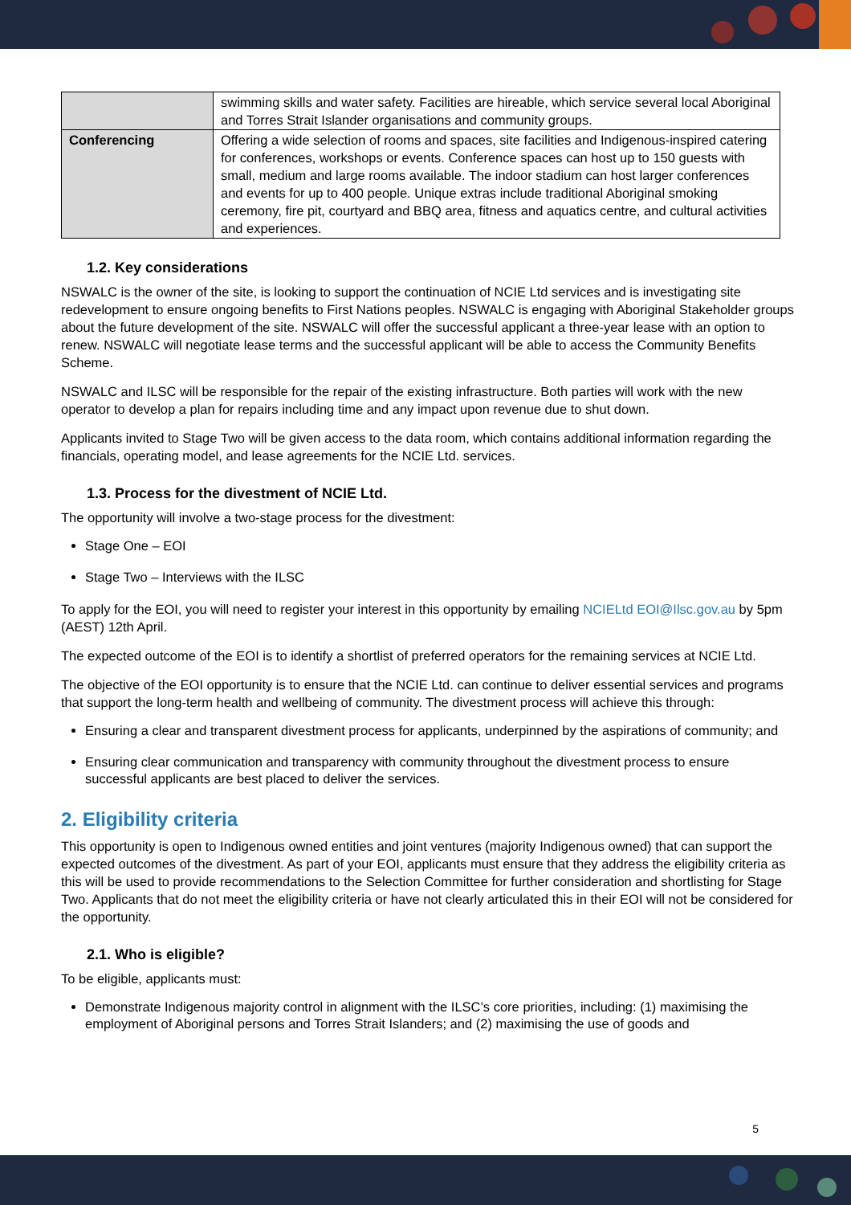| | swimming skills and water safety. Facilities are hireable, which service several local Aboriginal and Torres Strait Islander organisations and community groups. |
| Conferencing | Offering a wide selection of rooms and spaces, site facilities and Indigenous-inspired catering for conferences, workshops or events. Conference spaces can host up to 150 guests with small, medium and large rooms available. The indoor stadium can host larger conferences and events for up to 400 people. Unique extras include traditional Aboriginal smoking ceremony, fire pit, courtyard and BBQ area, fitness and aquatics centre, and cultural activities and experiences. |
1.2. Key considerations
NSWALC is the owner of the site, is looking to support the continuation of NCIE Ltd services and is investigating site redevelopment to ensure ongoing benefits to First Nations peoples. NSWALC is engaging with Aboriginal Stakeholder groups about the future development of the site. NSWALC will offer the successful applicant a three-year lease with an option to renew. NSWALC will negotiate lease terms and the successful applicant will be able to access the Community Benefits Scheme.
NSWALC and ILSC will be responsible for the repair of the existing infrastructure. Both parties will work with the new operator to develop a plan for repairs including time and any impact upon revenue due to shut down.
Applicants invited to Stage Two will be given access to the data room, which contains additional information regarding the financials, operating model, and lease agreements for the NCIE Ltd. services.
1.3. Process for the divestment of NCIE Ltd.
The opportunity will involve a two-stage process for the divestment:
Stage One – EOI
Stage Two – Interviews with the ILSC
To apply for the EOI, you will need to register your interest in this opportunity by emailing NCIELtd EOI@Ilsc.gov.au by 5pm (AEST) 12th April.
The expected outcome of the EOI is to identify a shortlist of preferred operators for the remaining services at NCIE Ltd.
The objective of the EOI opportunity is to ensure that the NCIE Ltd. can continue to deliver essential services and programs that support the long-term health and wellbeing of community. The divestment process will achieve this through:
Ensuring a clear and transparent divestment process for applicants, underpinned by the aspirations of community; and
Ensuring clear communication and transparency with community throughout the divestment process to ensure successful applicants are best placed to deliver the services.
2. Eligibility criteria
This opportunity is open to Indigenous owned entities and joint ventures (majority Indigenous owned) that can support the expected outcomes of the divestment. As part of your EOI, applicants must ensure that they address the eligibility criteria as this will be used to provide recommendations to the Selection Committee for further consideration and shortlisting for Stage Two. Applicants that do not meet the eligibility criteria or have not clearly articulated this in their EOI will not be considered for the opportunity.
2.1. Who is eligible?
To be eligible, applicants must:
Demonstrate Indigenous majority control in alignment with the ILSC’s core priorities, including: (1) maximising the employment of Aboriginal persons and Torres Strait Islanders; and (2) maximising the use of goods and
5